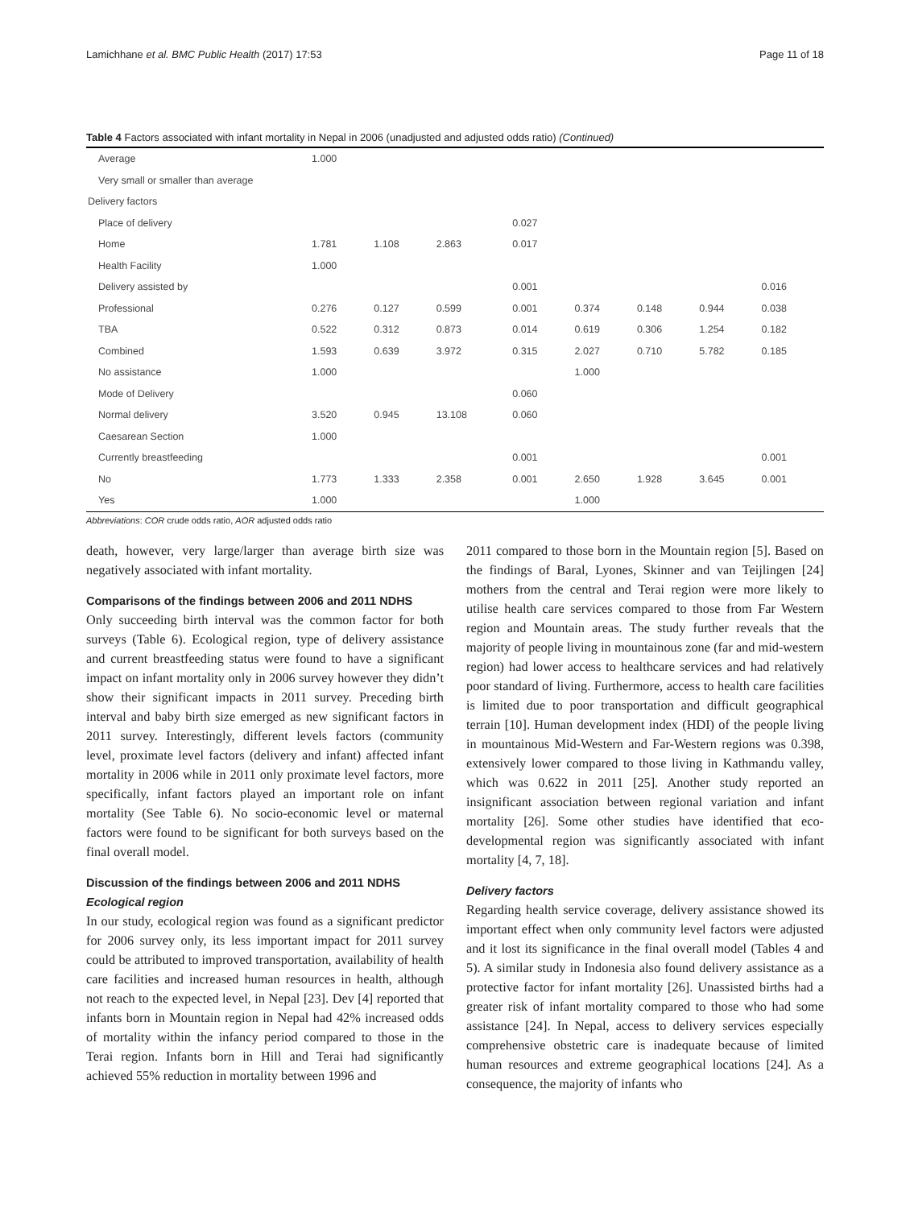Lamichhane et al. BMC Public Health (2017) 17:53 Page 11 of 18
Table 4 Factors associated with infant mortality in Nepal in 2006 (unadjusted and adjusted odds ratio) (Continued)
| Average | 1.000 | | | | | | | |
| Very small or smaller than average | | | | | | | | |
| Delivery factors | | | | | | | | |
| Place of delivery | | | | 0.027 | | | | |
| Home | 1.781 | 1.108 | 2.863 | 0.017 | | | | |
| Health Facility | 1.000 | | | | | | | |
| Delivery assisted by | | | | 0.001 | | | | 0.016 |
| Professional | 0.276 | 0.127 | 0.599 | 0.001 | 0.374 | 0.148 | 0.944 | 0.038 |
| TBA | 0.522 | 0.312 | 0.873 | 0.014 | 0.619 | 0.306 | 1.254 | 0.182 |
| Combined | 1.593 | 0.639 | 3.972 | 0.315 | 2.027 | 0.710 | 5.782 | 0.185 |
| No assistance | 1.000 | | | | 1.000 | | | |
| Mode of Delivery | | | | 0.060 | | | | |
| Normal delivery | 3.520 | 0.945 | 13.108 | 0.060 | | | | |
| Caesarean Section | 1.000 | | | | | | | |
| Currently breastfeeding | | | | 0.001 | | | | 0.001 |
| No | 1.773 | 1.333 | 2.358 | 0.001 | 2.650 | 1.928 | 3.645 | 0.001 |
| Yes | 1.000 | | | | 1.000 | | | |
Abbreviations: COR crude odds ratio, AOR adjusted odds ratio
death, however, very large/larger than average birth size was negatively associated with infant mortality.
Comparisons of the findings between 2006 and 2011 NDHS
Only succeeding birth interval was the common factor for both surveys (Table 6). Ecological region, type of delivery assistance and current breastfeeding status were found to have a significant impact on infant mortality only in 2006 survey however they didn’t show their significant impacts in 2011 survey. Preceding birth interval and baby birth size emerged as new significant factors in 2011 survey. Interestingly, different levels factors (community level, proximate level factors (delivery and infant) affected infant mortality in 2006 while in 2011 only proximate level factors, more specifically, infant factors played an important role on infant mortality (See Table 6). No socio-economic level or maternal factors were found to be significant for both surveys based on the final overall model.
Discussion of the findings between 2006 and 2011 NDHS
Ecological region
In our study, ecological region was found as a significant predictor for 2006 survey only, its less important impact for 2011 survey could be attributed to improved transportation, availability of health care facilities and increased human resources in health, although not reach to the expected level, in Nepal [23]. Dev [4] reported that infants born in Mountain region in Nepal had 42% increased odds of mortality within the infancy period compared to those in the Terai region. Infants born in Hill and Terai had significantly achieved 55% reduction in mortality between 1996 and
2011 compared to those born in the Mountain region [5]. Based on the findings of Baral, Lyones, Skinner and van Teijlingen [24] mothers from the central and Terai region were more likely to utilise health care services compared to those from Far Western region and Mountain areas. The study further reveals that the majority of people living in mountainous zone (far and mid-western region) had lower access to healthcare services and had relatively poor standard of living. Furthermore, access to health care facilities is limited due to poor transportation and difficult geographical terrain [10]. Human development index (HDI) of the people living in mountainous Mid-Western and Far-Western regions was 0.398, extensively lower compared to those living in Kathmandu valley, which was 0.622 in 2011 [25]. Another study reported an insignificant association between regional variation and infant mortality [26]. Some other studies have identified that eco-developmental region was significantly associated with infant mortality [4, 7, 18].
Delivery factors
Regarding health service coverage, delivery assistance showed its important effect when only community level factors were adjusted and it lost its significance in the final overall model (Tables 4 and 5). A similar study in Indonesia also found delivery assistance as a protective factor for infant mortality [26]. Unassisted births had a greater risk of infant mortality compared to those who had some assistance [24]. In Nepal, access to delivery services especially comprehensive obstetric care is inadequate because of limited human resources and extreme geographical locations [24]. As a consequence, the majority of infants who